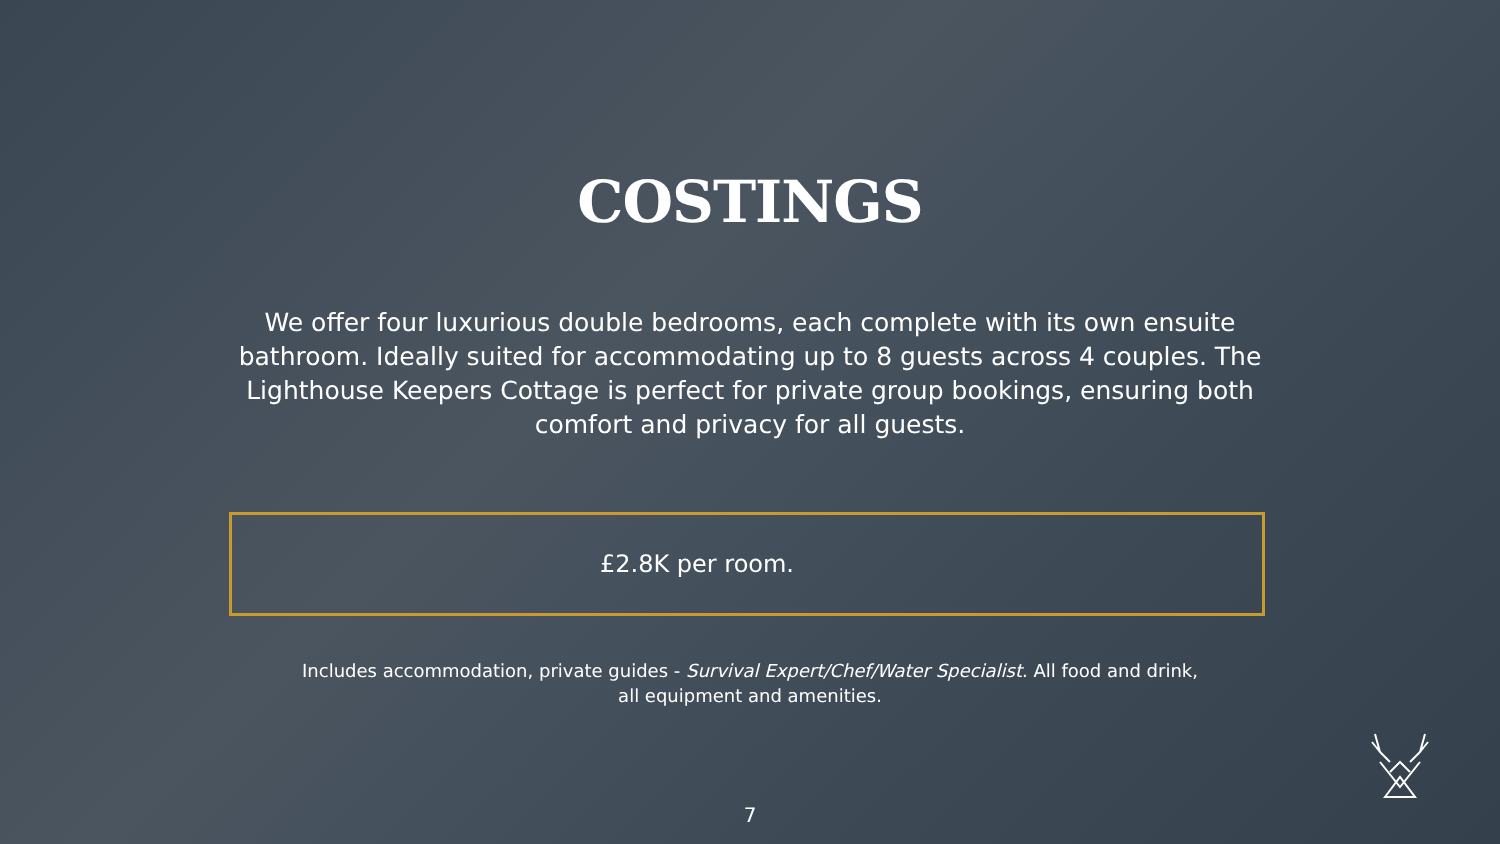COSTINGS
We offer four luxurious double bedrooms, each complete with its own ensuite bathroom. Ideally suited for accommodating up to 8 guests across 4 couples. The Lighthouse Keepers Cottage is perfect for private group bookings, ensuring both comfort and privacy for all guests.
£2.8K per room.
Includes accommodation, private guides - Survival Expert/Chef/Water Specialist. All food and drink, all equipment and amenities.
7